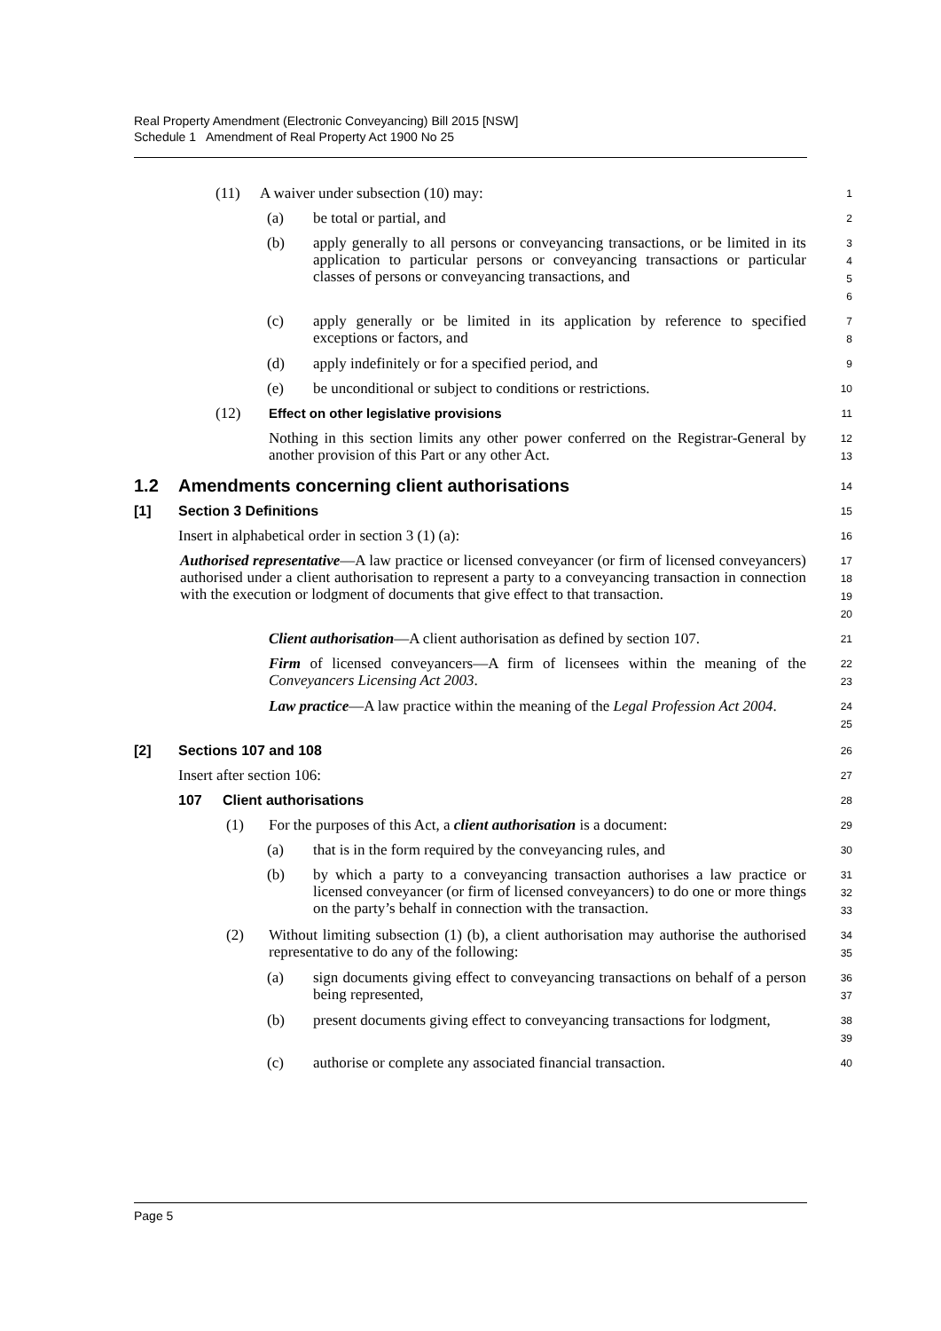Real Property Amendment (Electronic Conveyancing) Bill 2015 [NSW]
Schedule 1 Amendment of Real Property Act 1900 No 25
(11) A waiver under subsection (10) may:
1
(a) be total or partial, and
2
(b) apply generally to all persons or conveyancing transactions, or be limited in its application to particular persons or conveyancing transactions or particular classes of persons or conveyancing transactions, and
3
4
5
6
(c) apply generally or be limited in its application by reference to specified exceptions or factors, and
7
8
(d) apply indefinitely or for a specified period, and
9
(e) be unconditional or subject to conditions or restrictions.
10
(12) Effect on other legislative provisions
11
Nothing in this section limits any other power conferred on the Registrar-General by another provision of this Part or any other Act.
12
13
1.2 Amendments concerning client authorisations
14
[1] Section 3 Definitions
15
Insert in alphabetical order in section 3 (1) (a):
16
Authorised representative—A law practice or licensed conveyancer (or firm of licensed conveyancers) authorised under a client authorisation to represent a party to a conveyancing transaction in connection with the execution or lodgment of documents that give effect to that transaction.
17
18
19
20
Client authorisation—A client authorisation as defined by section 107.
21
Firm of licensed conveyancers—A firm of licensees within the meaning of the Conveyancers Licensing Act 2003.
22
23
Law practice—A law practice within the meaning of the Legal Profession Act 2004.
24
25
[2] Sections 107 and 108
26
Insert after section 106:
27
107 Client authorisations
28
(1) For the purposes of this Act, a client authorisation is a document:
29
(a) that is in the form required by the conveyancing rules, and
30
(b) by which a party to a conveyancing transaction authorises a law practice or licensed conveyancer (or firm of licensed conveyancers) to do one or more things on the party’s behalf in connection with the transaction.
31
32
33
(2) Without limiting subsection (1) (b), a client authorisation may authorise the authorised representative to do any of the following:
34
35
(a) sign documents giving effect to conveyancing transactions on behalf of a person being represented,
36
37
(b) present documents giving effect to conveyancing transactions for lodgment,
38
39
(c) authorise or complete any associated financial transaction.
40
Page 5